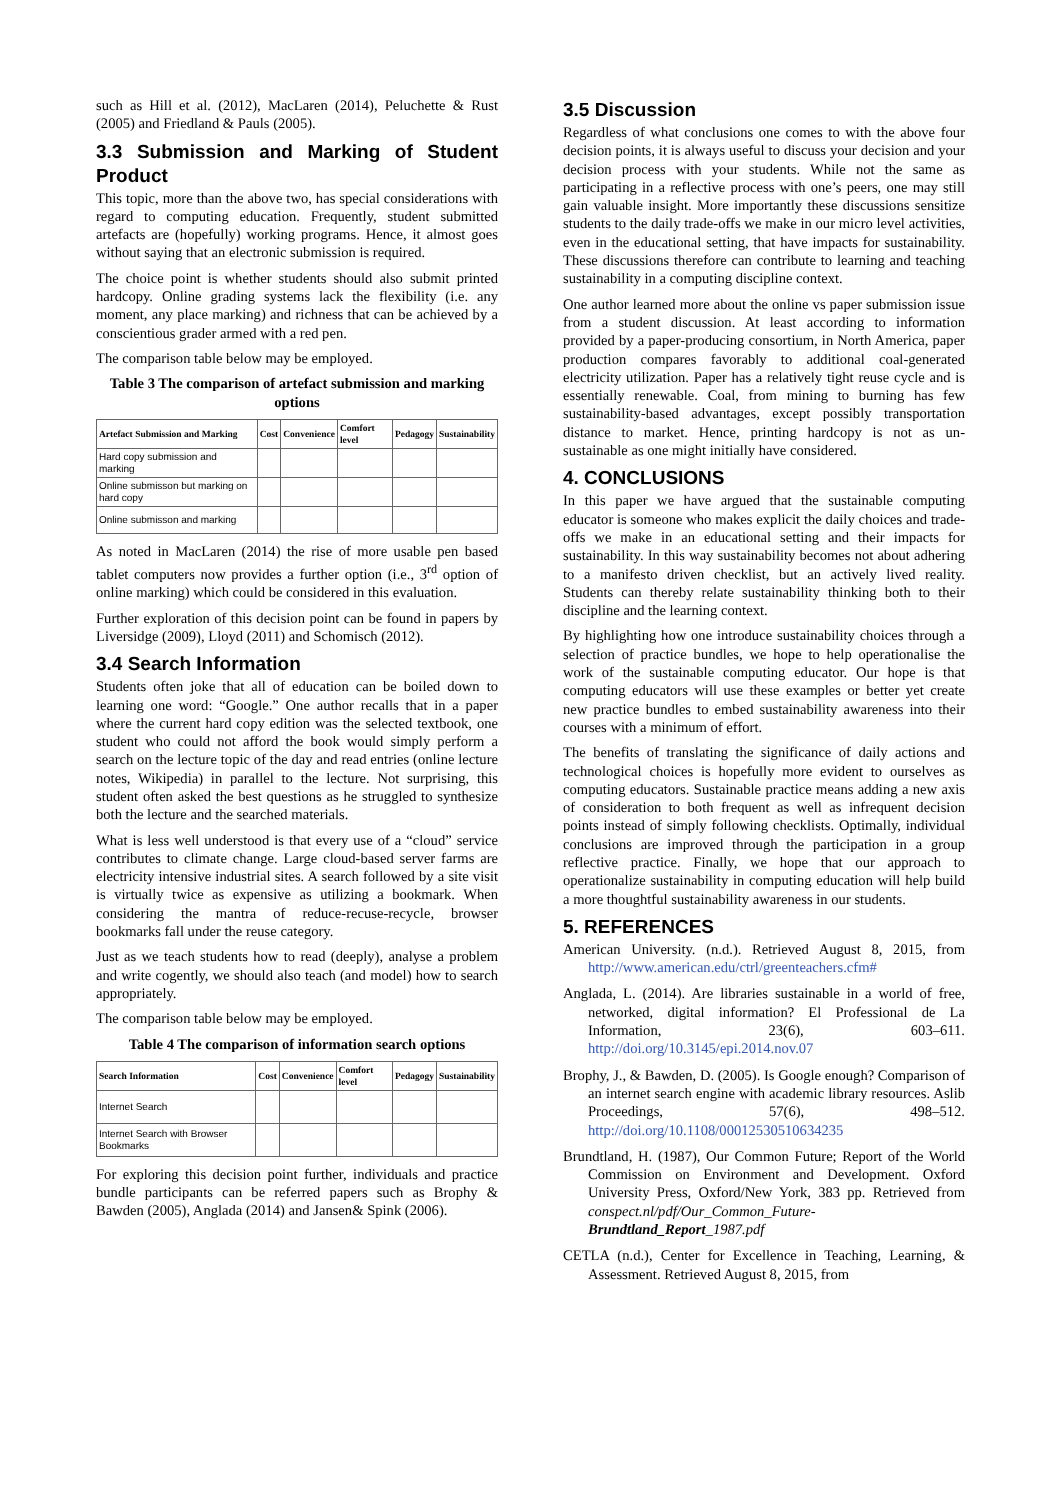such as Hill et al. (2012), MacLaren (2014), Peluchette & Rust (2005) and Friedland & Pauls (2005).
3.3 Submission and Marking of Student Product
This topic, more than the above two, has special considerations with regard to computing education. Frequently, student submitted artefacts are (hopefully) working programs. Hence, it almost goes without saying that an electronic submission is required.
The choice point is whether students should also submit printed hardcopy. Online grading systems lack the flexibility (i.e. any moment, any place marking) and richness that can be achieved by a conscientious grader armed with a red pen.
The comparison table below may be employed.
Table 3 The comparison of artefact submission and marking options
| Artefact Submission and Marking | Cost | Convenience | Comfort level | Pedagogy | Sustainability |
| --- | --- | --- | --- | --- | --- |
| Hard copy submission and marking | | | | | |
| Online submisson but marking on hard copy | | | | | |
| Online submisson and marking | | | | | |
As noted in MacLaren (2014) the rise of more usable pen based tablet computers now provides a further option (i.e., 3<sup>rd</sup> option of online marking) which could be considered in this evaluation.
Further exploration of this decision point can be found in papers by Liversidge (2009), Lloyd (2011) and Schomisch (2012).
3.4 Search Information
Students often joke that all of education can be boiled down to learning one word: “Google.” One author recalls that in a paper where the current hard copy edition was the selected textbook, one student who could not afford the book would simply perform a search on the lecture topic of the day and read entries (online lecture notes, Wikipedia) in parallel to the lecture. Not surprising, this student often asked the best questions as he struggled to synthesize both the lecture and the searched materials.
What is less well understood is that every use of a “cloud” service contributes to climate change. Large cloud-based server farms are electricity intensive industrial sites. A search followed by a site visit is virtually twice as expensive as utilizing a bookmark. When considering the mantra of reduce-recuse-recycle, browser bookmarks fall under the reuse category.
Just as we teach students how to read (deeply), analyse a problem and write cogently, we should also teach (and model) how to search appropriately.
The comparison table below may be employed.
Table 4 The comparison of information search options
| Search Information | Cost | Convenience | Comfort level | Pedagogy | Sustainability |
| --- | --- | --- | --- | --- | --- |
| Internet Search | | | | | |
| Internet Search with Browser Bookmarks | | | | | |
For exploring this decision point further, individuals and practice bundle participants can be referred papers such as Brophy & Bawden (2005), Anglada (2014) and Jansen& Spink (2006).
3.5 Discussion
Regardless of what conclusions one comes to with the above four decision points, it is always useful to discuss your decision and your decision process with your students. While not the same as participating in a reflective process with one’s peers, one may still gain valuable insight. More importantly these discussions sensitize students to the daily trade-offs we make in our micro level activities, even in the educational setting, that have impacts for sustainability. These discussions therefore can contribute to learning and teaching sustainability in a computing discipline context.
One author learned more about the online vs paper submission issue from a student discussion. At least according to information provided by a paper-producing consortium, in North America, paper production compares favorably to additional coal-generated electricity utilization. Paper has a relatively tight reuse cycle and is essentially renewable. Coal, from mining to burning has few sustainability-based advantages, except possibly transportation distance to market. Hence, printing hardcopy is not as un-sustainable as one might initially have considered.
4. CONCLUSIONS
In this paper we have argued that the sustainable computing educator is someone who makes explicit the daily choices and trade-offs we make in an educational setting and their impacts for sustainability. In this way sustainability becomes not about adhering to a manifesto driven checklist, but an actively lived reality. Students can thereby relate sustainability thinking both to their discipline and the learning context.
By highlighting how one introduce sustainability choices through a selection of practice bundles, we hope to help operationalise the work of the sustainable computing educator. Our hope is that computing educators will use these examples or better yet create new practice bundles to embed sustainability awareness into their courses with a minimum of effort.
The benefits of translating the significance of daily actions and technological choices is hopefully more evident to ourselves as computing educators. Sustainable practice means adding a new axis of consideration to both frequent as well as infrequent decision points instead of simply following checklists. Optimally, individual conclusions are improved through the participation in a group reflective practice. Finally, we hope that our approach to operationalize sustainability in computing education will help build a more thoughtful sustainability awareness in our students.
5. REFERENCES
American University. (n.d.). Retrieved August 8, 2015, from http://www.american.edu/ctrl/greenteachers.cfm#
Anglada, L. (2014). Are libraries sustainable in a world of free, networked, digital information? El Professional de La Information, 23(6), 603–611. http://doi.org/10.3145/epi.2014.nov.07
Brophy, J., & Bawden, D. (2005). Is Google enough? Comparison of an internet search engine with academic library resources. Aslib Proceedings, 57(6), 498–512. http://doi.org/10.1108/00012530510634235
Brundtland, H. (1987), Our Common Future; Report of the World Commission on Environment and Development. Oxford University Press, Oxford/New York, 383 pp. Retrieved from conspect.nl/pdf/Our_Common_Future-Brundtland_Report_1987.pdf
CETLA (n.d.), Center for Excellence in Teaching, Learning, & Assessment. Retrieved August 8, 2015, from